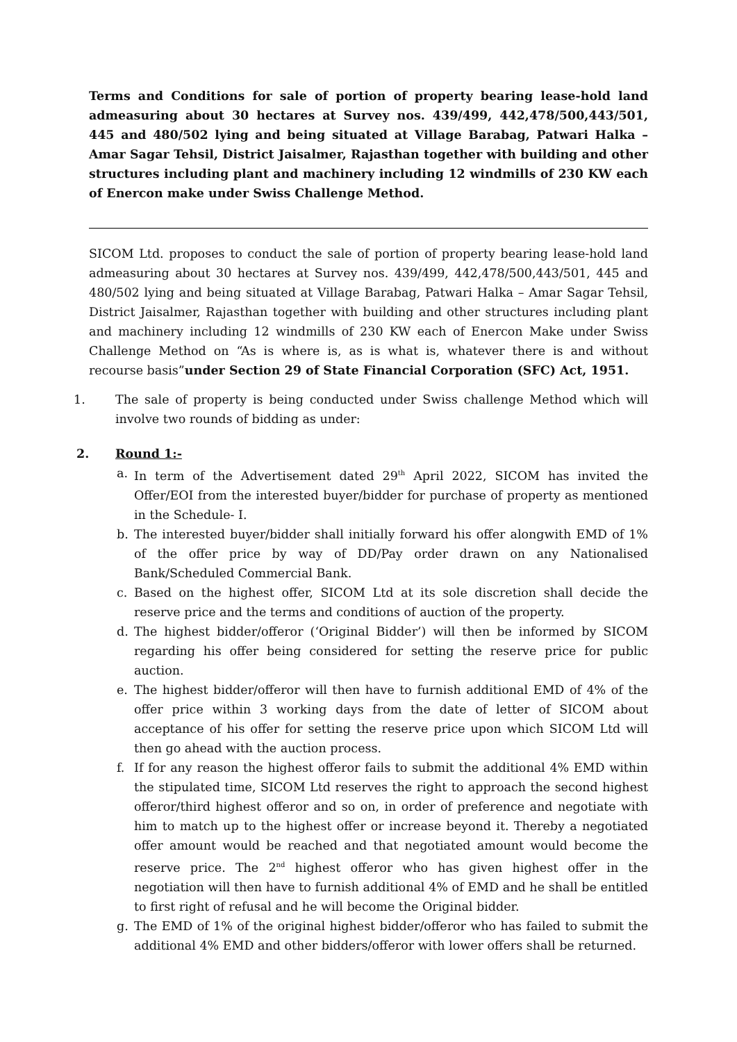Terms and Conditions for sale of portion of property bearing lease-hold land admeasuring about 30 hectares at Survey nos. 439/499, 442,478/500,443/501, 445 and 480/502 lying and being situated at Village Barabag, Patwari Halka – Amar Sagar Tehsil, District Jaisalmer, Rajasthan together with building and other structures including plant and machinery including 12 windmills of 230 KW each of Enercon make under Swiss Challenge Method.
SICOM Ltd. proposes to conduct the sale of portion of property bearing lease-hold land admeasuring about 30 hectares at Survey nos. 439/499, 442,478/500,443/501, 445 and 480/502 lying and being situated at Village Barabag, Patwari Halka – Amar Sagar Tehsil, District Jaisalmer, Rajasthan together with building and other structures including plant and machinery including 12 windmills of 230 KW each of Enercon Make under Swiss Challenge Method on “As is where is, as is what is, whatever there is and without recourse basis”under Section 29 of State Financial Corporation (SFC) Act, 1951.
1. The sale of property is being conducted under Swiss challenge Method which will involve two rounds of bidding as under:
2. Round 1:-
a. In term of the Advertisement dated 29<sup>th</sup> April 2022, SICOM has invited the Offer/EOI from the interested buyer/bidder for purchase of property as mentioned in the Schedule- I.
b. The interested buyer/bidder shall initially forward his offer alongwith EMD of 1% of the offer price by way of DD/Pay order drawn on any Nationalised Bank/Scheduled Commercial Bank.
c. Based on the highest offer, SICOM Ltd at its sole discretion shall decide the reserve price and the terms and conditions of auction of the property.
d. The highest bidder/offeror (‘Original Bidder’) will then be informed by SICOM regarding his offer being considered for setting the reserve price for public auction.
e. The highest bidder/offeror will then have to furnish additional EMD of 4% of the offer price within 3 working days from the date of letter of SICOM about acceptance of his offer for setting the reserve price upon which SICOM Ltd will then go ahead with the auction process.
f. If for any reason the highest offeror fails to submit the additional 4% EMD within the stipulated time, SICOM Ltd reserves the right to approach the second highest offeror/third highest offeror and so on, in order of preference and negotiate with him to match up to the highest offer or increase beyond it. Thereby a negotiated offer amount would be reached and that negotiated amount would become the reserve price. The 2<sup>nd</sup> highest offeror who has given highest offer in the negotiation will then have to furnish additional 4% of EMD and he shall be entitled to first right of refusal and he will become the Original bidder.
g. The EMD of 1% of the original highest bidder/offeror who has failed to submit the additional 4% EMD and other bidders/offeror with lower offers shall be returned.